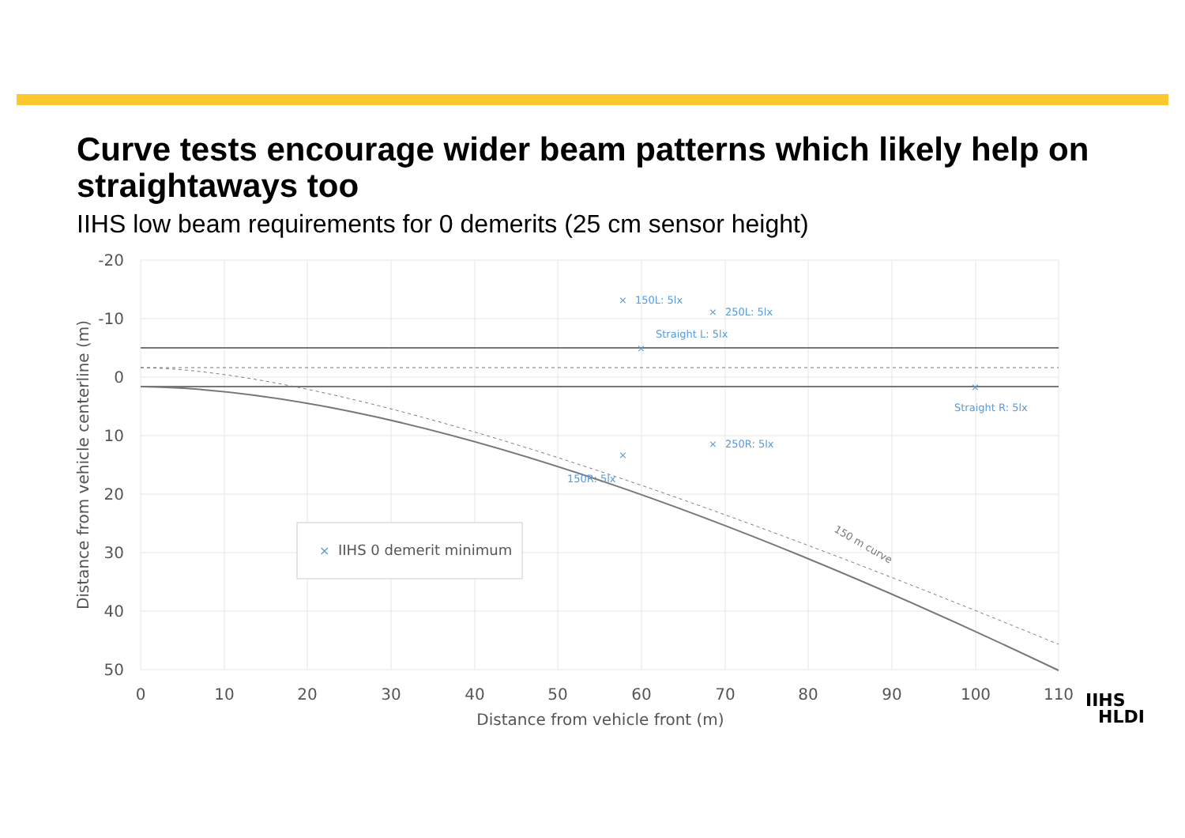Curve tests encourage wider beam patterns which likely help on straightaways too
IIHS low beam requirements for 0 demerits (25 cm sensor height)
×
150L: 5lx
×
250L: 5lx
×
Straight L: 5lx
×
Straight R: 5lx
×
250R: 5lx
×
150R: 5lx
150 m curve
×
IIHS 0 demerit minimum
-20
-10
0
10
20
30
40
50
0
10
20
30
40
50
60
70
80
90
100
110
Distance from vehicle front (m)
Distance from vehicle centerline (m)
IIHS
HLDI